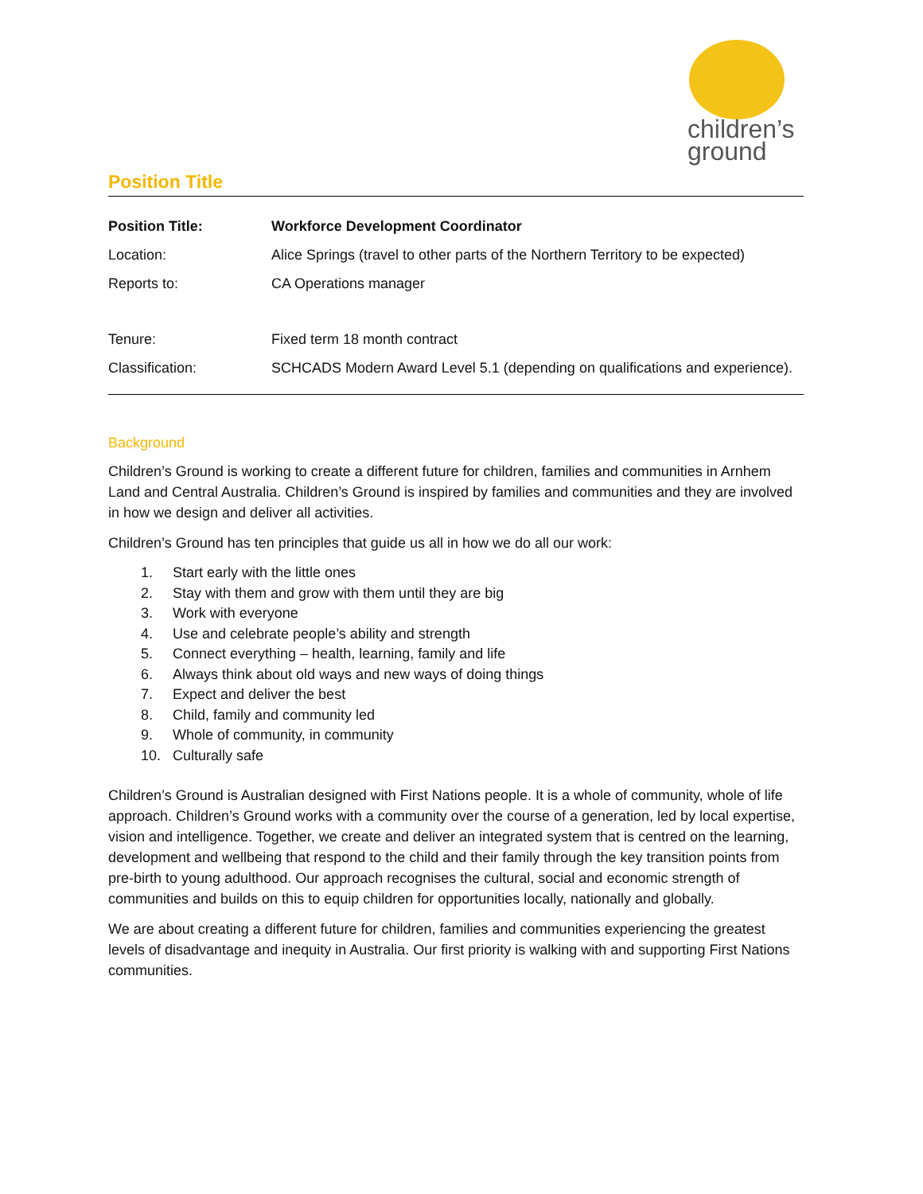children’s
ground
Position Title
| Position Title: | Workforce Development Coordinator |
| Location: | Alice Springs (travel to other parts of the Northern Territory to be expected) |
| Reports to: | CA Operations manager |
| Tenure: | Fixed term 18 month contract |
| Classification: | SCHCADS Modern Award Level 5.1 (depending on qualifications and experience). |
Background
Children’s Ground is working to create a different future for children, families and communities in Arnhem Land and Central Australia. Children’s Ground is inspired by families and communities and they are involved in how we design and deliver all activities.
Children’s Ground has ten principles that guide us all in how we do all our work:
1. Start early with the little ones
2. Stay with them and grow with them until they are big
3. Work with everyone
4. Use and celebrate people’s ability and strength
5. Connect everything – health, learning, family and life
6. Always think about old ways and new ways of doing things
7. Expect and deliver the best
8. Child, family and community led
9. Whole of community, in community
10. Culturally safe
Children’s Ground is Australian designed with First Nations people. It is a whole of community, whole of life approach. Children’s Ground works with a community over the course of a generation, led by local expertise, vision and intelligence. Together, we create and deliver an integrated system that is centred on the learning, development and wellbeing that respond to the child and their family through the key transition points from pre-birth to young adulthood. Our approach recognises the cultural, social and economic strength of communities and builds on this to equip children for opportunities locally, nationally and globally.
We are about creating a different future for children, families and communities experiencing the greatest levels of disadvantage and inequity in Australia. Our first priority is walking with and supporting First Nations communities.